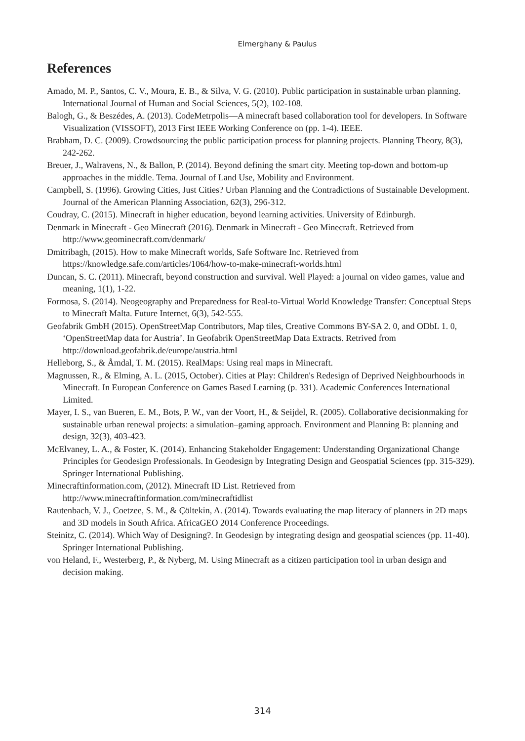Elmerghany & Paulus
References
Amado, M. P., Santos, C. V., Moura, E. B., & Silva, V. G. (2010). Public participation in sustainable urban planning. International Journal of Human and Social Sciences, 5(2), 102-108.
Balogh, G., & Beszédes, A. (2013). CodeMetrpolis—A minecraft based collaboration tool for developers. In Software Visualization (VISSOFT), 2013 First IEEE Working Conference on (pp. 1-4). IEEE.
Brabham, D. C. (2009). Crowdsourcing the public participation process for planning projects. Planning Theory, 8(3), 242-262.
Breuer, J., Walravens, N., & Ballon, P. (2014). Beyond defining the smart city. Meeting top-down and bottom-up approaches in the middle. Tema. Journal of Land Use, Mobility and Environment.
Campbell, S. (1996). Growing Cities, Just Cities? Urban Planning and the Contradictions of Sustainable Development. Journal of the American Planning Association, 62(3), 296-312.
Coudray, C. (2015). Minecraft in higher education, beyond learning activities. University of Edinburgh.
Denmark in Minecraft - Geo Minecraft (2016). Denmark in Minecraft - Geo Minecraft. Retrieved from http://www.geominecraft.com/denmark/
Dmitribagh, (2015). How to make Minecraft worlds, Safe Software Inc. Retrieved from https://knowledge.safe.com/articles/1064/how-to-make-minecraft-worlds.html
Duncan, S. C. (2011). Minecraft, beyond construction and survival. Well Played: a journal on video games, value and meaning, 1(1), 1-22.
Formosa, S. (2014). Neogeography and Preparedness for Real-to-Virtual World Knowledge Transfer: Conceptual Steps to Minecraft Malta. Future Internet, 6(3), 542-555.
Geofabrik GmbH (2015). OpenStreetMap Contributors, Map tiles, Creative Commons BY-SA 2. 0, and ODbL 1. 0, ‘OpenStreetMap data for Austria’. In Geofabrik OpenStreetMap Data Extracts. Retrived from http://download.geofabrik.de/europe/austria.html
Helleborg, S., & Åmdal, T. M. (2015). RealMaps: Using real maps in Minecraft.
Magnussen, R., & Elming, A. L. (2015, October). Cities at Play: Children's Redesign of Deprived Neighbourhoods in Minecraft. In European Conference on Games Based Learning (p. 331). Academic Conferences International Limited.
Mayer, I. S., van Bueren, E. M., Bots, P. W., van der Voort, H., & Seijdel, R. (2005). Collaborative decisionmaking for sustainable urban renewal projects: a simulation–gaming approach. Environment and Planning B: planning and design, 32(3), 403-423.
McElvaney, L. A., & Foster, K. (2014). Enhancing Stakeholder Engagement: Understanding Organizational Change Principles for Geodesign Professionals. In Geodesign by Integrating Design and Geospatial Sciences (pp. 315-329). Springer International Publishing.
Minecraftinformation.com, (2012). Minecraft ID List. Retrieved from http://www.minecraftinformation.com/minecraftidlist
Rautenbach, V. J., Coetzee, S. M., & Çöltekin, A. (2014). Towards evaluating the map literacy of planners in 2D maps and 3D models in South Africa. AfricaGEO 2014 Conference Proceedings.
Steinitz, C. (2014). Which Way of Designing?. In Geodesign by integrating design and geospatial sciences (pp. 11-40). Springer International Publishing.
von Heland, F., Westerberg, P., & Nyberg, M. Using Minecraft as a citizen participation tool in urban design and decision making.
314